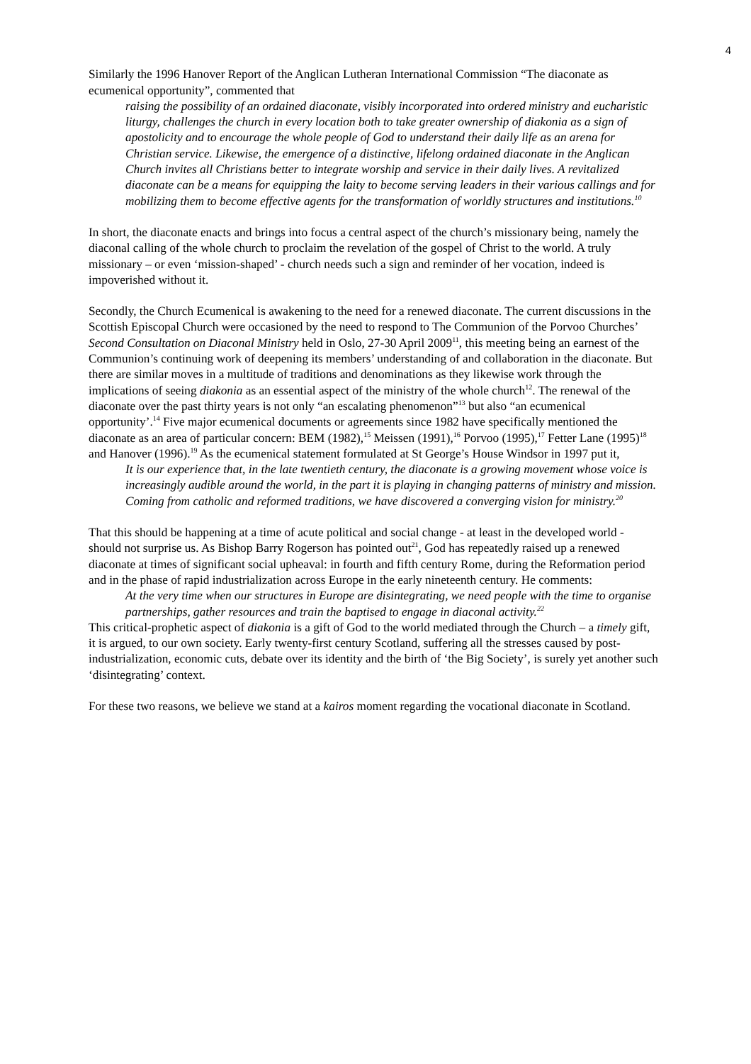4
Similarly the 1996 Hanover Report of the Anglican Lutheran International Commission “The diaconate as ecumenical opportunity”, commented that
raising the possibility of an ordained diaconate, visibly incorporated into ordered ministry and eucharistic liturgy, challenges the church in every location both to take greater ownership of diakonia as a sign of apostolicity and to encourage the whole people of God to understand their daily life as an arena for Christian service. Likewise, the emergence of a distinctive, lifelong ordained diaconate in the Anglican Church invites all Christians better to integrate worship and service in their daily lives. A revitalized diaconate can be a means for equipping the laity to become serving leaders in their various callings and for mobilizing them to become effective agents for the transformation of worldly structures and institutions.<sup>10</sup>
In short, the diaconate enacts and brings into focus a central aspect of the church’s missionary being, namely the diaconal calling of the whole church to proclaim the revelation of the gospel of Christ to the world. A truly missionary – or even ‘mission-shaped’ - church needs such a sign and reminder of her vocation, indeed is impoverished without it.
Secondly, the Church Ecumenical is awakening to the need for a renewed diaconate. The current discussions in the Scottish Episcopal Church were occasioned by the need to respond to The Communion of the Porvoo Churches’ Second Consultation on Diaconal Ministry held in Oslo, 27-30 April 2009<sup>11</sup>, this meeting being an earnest of the Communion’s continuing work of deepening its members’ understanding of and collaboration in the diaconate. But there are similar moves in a multitude of traditions and denominations as they likewise work through the implications of seeing diakonia as an essential aspect of the ministry of the whole church<sup>12</sup>. The renewal of the diaconate over the past thirty years is not only “an escalating phenomenon”<sup>13</sup> but also “an ecumenical opportunity’.<sup>14</sup> Five major ecumenical documents or agreements since 1982 have specifically mentioned the diaconate as an area of particular concern: BEM (1982),<sup>15</sup> Meissen (1991),<sup>16</sup> Porvoo (1995),<sup>17</sup> Fetter Lane (1995)<sup>18</sup> and Hanover (1996).<sup>19</sup> As the ecumenical statement formulated at St George’s House Windsor in 1997 put it,
It is our experience that, in the late twentieth century, the diaconate is a growing movement whose voice is increasingly audible around the world, in the part it is playing in changing patterns of ministry and mission. Coming from catholic and reformed traditions, we have discovered a converging vision for ministry.<sup>20</sup>
That this should be happening at a time of acute political and social change - at least in the developed world - should not surprise us. As Bishop Barry Rogerson has pointed out<sup>21</sup>, God has repeatedly raised up a renewed diaconate at times of significant social upheaval: in fourth and fifth century Rome, during the Reformation period and in the phase of rapid industrialization across Europe in the early nineteenth century. He comments:
At the very time when our structures in Europe are disintegrating, we need people with the time to organise partnerships, gather resources and train the baptised to engage in diaconal activity.<sup>22</sup>
This critical-prophetic aspect of diakonia is a gift of God to the world mediated through the Church – a timely gift, it is argued, to our own society. Early twenty-first century Scotland, suffering all the stresses caused by post-industrialization, economic cuts, debate over its identity and the birth of ‘the Big Society’, is surely yet another such ‘disintegrating’ context.
For these two reasons, we believe we stand at a kairos moment regarding the vocational diaconate in Scotland.